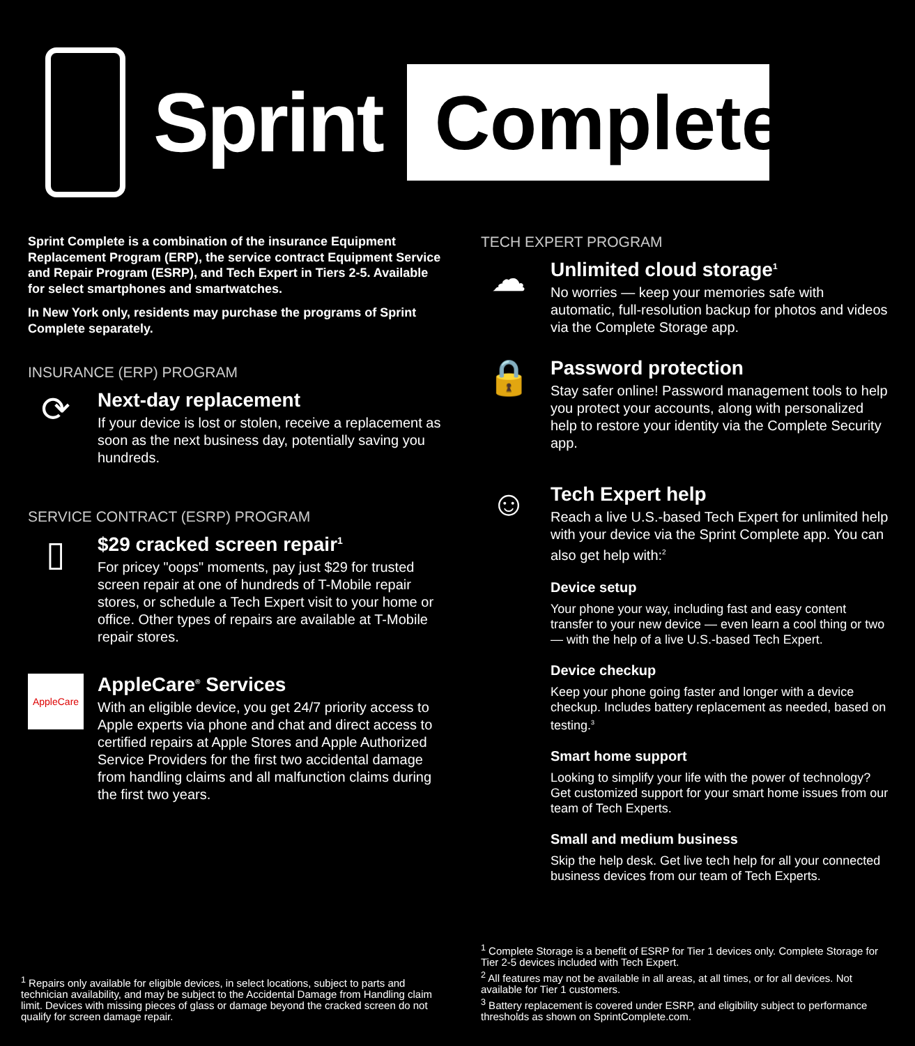Sprint
Complete
Sprint Complete is a combination of the insurance Equipment Replacement Program (ERP), the service contract Equipment Service and Repair Program (ESRP), and Tech Expert in Tiers 2-5. Available for select smartphones and smartwatches.
In New York only, residents may purchase the programs of Sprint Complete separately.
INSURANCE (ERP) PROGRAM
⟳
Next-day replacement
If your device is lost or stolen, receive a replacement as soon as the next business day, potentially saving you hundreds.
SERVICE CONTRACT (ESRP) PROGRAM
▯
$29 cracked screen repair<sup>1</sup>
For pricey "oops" moments, pay just $29 for trusted screen repair at one of hundreds of T-Mobile repair stores, or schedule a Tech Expert visit to your home or office. Other types of repairs are available at T-Mobile repair stores.
AppleCare
AppleCare<sup>®</sup> Services
With an eligible device, you get 24/7 priority access to Apple experts via phone and chat and direct access to certified repairs at Apple Stores and Apple Authorized Service Providers for the first two accidental damage from handling claims and all malfunction claims during the first two years.
TECH EXPERT PROGRAM
☁
Unlimited cloud storage<sup>1</sup>
No worries — keep your memories safe with automatic, full-resolution backup for photos and videos via the Complete Storage app.
🔒
Password protection
Stay safer online! Password management tools to help you protect your accounts, along with personalized help to restore your identity via the Complete Security app.
☺
Tech Expert help
Reach a live U.S.-based Tech Expert for unlimited help with your device via the Sprint Complete app. You can also get help with:<sup>2</sup>
Device setup
Your phone your way, including fast and easy content transfer to your new device — even learn a cool thing or two — with the help of a live U.S.-based Tech Expert.
Device checkup
Keep your phone going faster and longer with a device checkup. Includes battery replacement as needed, based on testing.<sup>3</sup>
Smart home support
Looking to simplify your life with the power of technology? Get customized support for your smart home issues from our team of Tech Experts.
Small and medium business
Skip the help desk. Get live tech help for all your connected business devices from our team of Tech Experts.
<sup>1</sup> Repairs only available for eligible devices, in select locations, subject to parts and technician availability, and may be subject to the Accidental Damage from Handling claim limit. Devices with missing pieces of glass or damage beyond the cracked screen do not qualify for screen damage repair.
<sup>1</sup> Complete Storage is a benefit of ESRP for Tier 1 devices only. Complete Storage for Tier 2-5 devices included with Tech Expert.
<sup>2</sup> All features may not be available in all areas, at all times, or for all devices. Not available for Tier 1 customers.
<sup>3</sup> Battery replacement is covered under ESRP, and eligibility subject to performance thresholds as shown on SprintComplete.com.